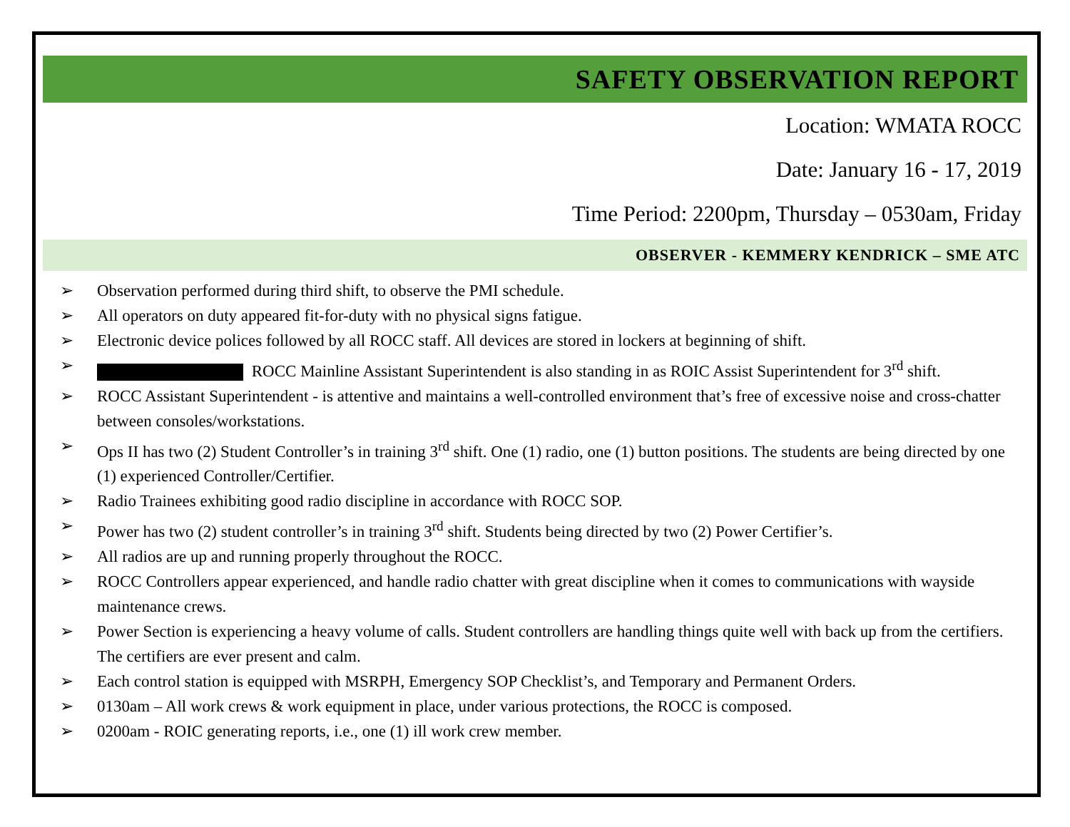SAFETY OBSERVATION REPORT
Location: WMATA ROCC
Date: January 16 - 17, 2019
Time Period: 2200pm, Thursday – 0530am, Friday
OBSERVER - KEMMERY KENDRICK – SME ATC
➢ Observation performed during third shift, to observe the PMI schedule.
➢ All operators on duty appeared fit-for-duty with no physical signs fatigue.
➢ Electronic device polices followed by all ROCC staff. All devices are stored in lockers at beginning of shift.
➢ ROCC Mainline Assistant Superintendent is also standing in as ROIC Assist Superintendent for 3<sup>rd</sup> shift.
➢ ROCC Assistant Superintendent - is attentive and maintains a well-controlled environment that’s free of excessive noise and cross-chatter between consoles/workstations.
➢ Ops II has two (2) Student Controller’s in training 3<sup>rd</sup> shift. One (1) radio, one (1) button positions. The students are being directed by one (1) experienced Controller/Certifier.
➢ Radio Trainees exhibiting good radio discipline in accordance with ROCC SOP.
➢ Power has two (2) student controller’s in training 3<sup>rd</sup> shift. Students being directed by two (2) Power Certifier’s.
➢ All radios are up and running properly throughout the ROCC.
➢ ROCC Controllers appear experienced, and handle radio chatter with great discipline when it comes to communications with wayside maintenance crews.
➢ Power Section is experiencing a heavy volume of calls. Student controllers are handling things quite well with back up from the certifiers. The certifiers are ever present and calm.
➢ Each control station is equipped with MSRPH, Emergency SOP Checklist’s, and Temporary and Permanent Orders.
➢ 0130am – All work crews & work equipment in place, under various protections, the ROCC is composed.
➢ 0200am - ROIC generating reports, i.e., one (1) ill work crew member.